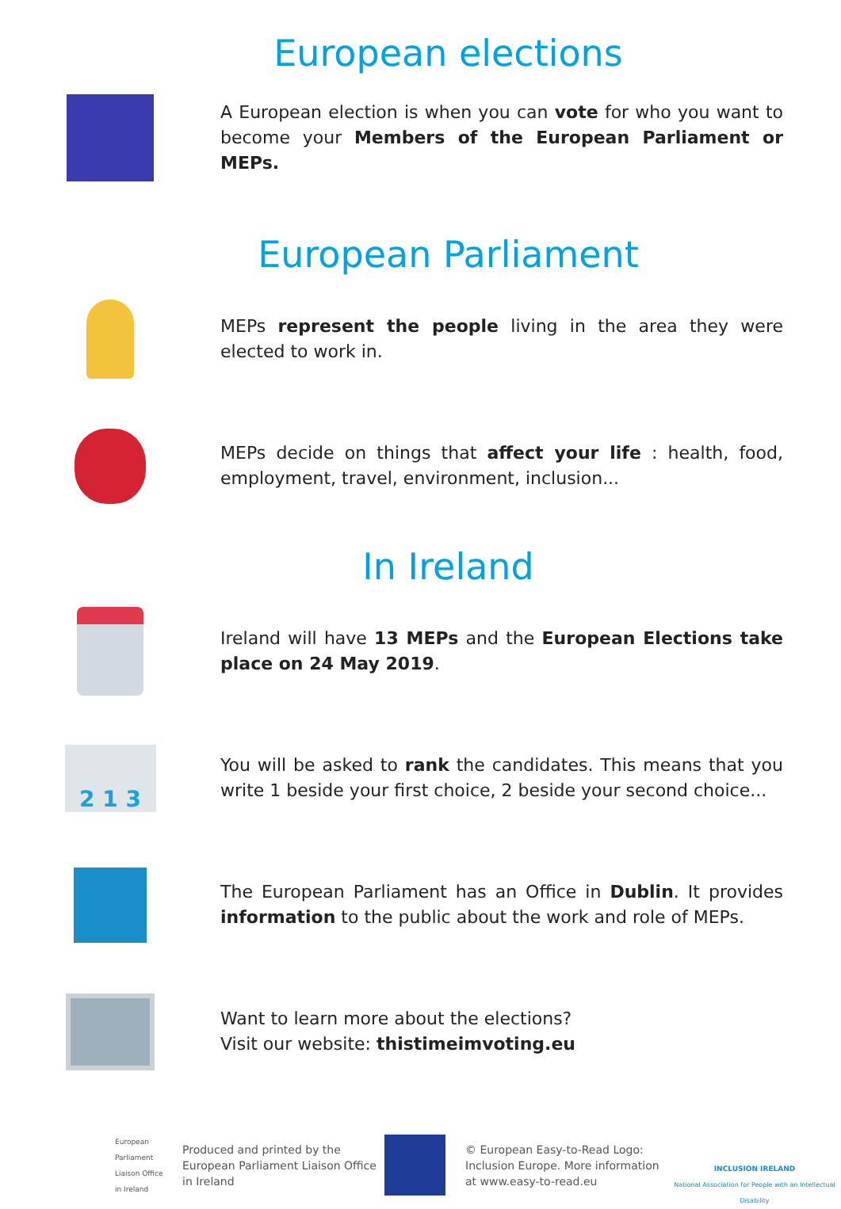European elections
A European election is when you can vote for who you want to become your Members of the European Parliament or MEPs.
European Parliament
MEPs represent the people living in the area they were elected to work in.
MEPs decide on things that affect your life : health, food, employment, travel, environment, inclusion...
In Ireland
Ireland will have 13 MEPs and the European Elections take place on 24 May 2019.
2 1 3
You will be asked to rank the candidates. This means that you write 1 beside your first choice, 2 beside your second choice...
The European Parliament has an Office in Dublin. It provides information to the public about the work and role of MEPs.
Want to learn more about the elections?
Visit our website: thistimeimvoting.eu
European Parliament
Liaison Office
in Ireland
Produced and printed by the European Parliament Liaison Office in Ireland
© European Easy-to-Read Logo: Inclusion Europe. More information at www.easy-to-read.eu
INCLUSION IRELAND
National Association for People with an Intellectual Disability